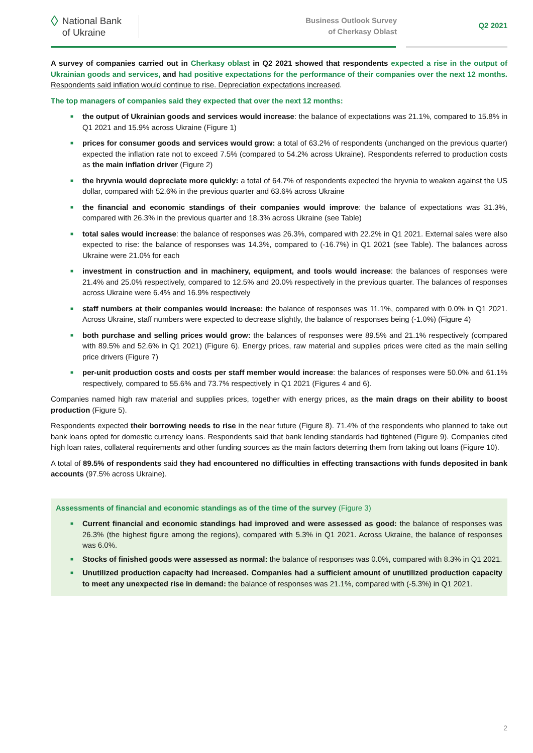◊ National Bank
of Ukraine
Business Outlook Survey
of Cherkasy Oblast
Q2 2021
A survey of companies carried out in Cherkasy oblast in Q2 2021 showed that respondents expected a rise in the output of Ukrainian goods and services, and had positive expectations for the performance of their companies over the next 12 months. Respondents said inflation would continue to rise. Depreciation expectations increased.
The top managers of companies said they expected that over the next 12 months:
■ the output of Ukrainian goods and services would increase: the balance of expectations was 21.1%, compared to 15.8% in Q1 2021 and 15.9% across Ukraine (Figure 1)
■ prices for consumer goods and services would grow: a total of 63.2% of respondents (unchanged on the previous quarter) expected the inflation rate not to exceed 7.5% (compared to 54.2% across Ukraine). Respondents referred to production costs as the main inflation driver (Figure 2)
■ the hryvnia would depreciate more quickly: a total of 64.7% of respondents expected the hryvnia to weaken against the US dollar, compared with 52.6% in the previous quarter and 63.6% across Ukraine
■ the financial and economic standings of their companies would improve: the balance of expectations was 31.3%, compared with 26.3% in the previous quarter and 18.3% across Ukraine (see Table)
■ total sales would increase: the balance of responses was 26.3%, compared with 22.2% in Q1 2021. External sales were also expected to rise: the balance of responses was 14.3%, compared to (-16.7%) in Q1 2021 (see Table). The balances across Ukraine were 21.0% for each
■ investment in construction and in machinery, equipment, and tools would increase: the balances of responses were 21.4% and 25.0% respectively, compared to 12.5% and 20.0% respectively in the previous quarter. The balances of responses across Ukraine were 6.4% and 16.9% respectively
■ staff numbers at their companies would increase: the balance of responses was 11.1%, compared with 0.0% in Q1 2021. Across Ukraine, staff numbers were expected to decrease slightly, the balance of responses being (-1.0%) (Figure 4)
■ both purchase and selling prices would grow: the balances of responses were 89.5% and 21.1% respectively (compared with 89.5% and 52.6% in Q1 2021) (Figure 6). Energy prices, raw material and supplies prices were cited as the main selling price drivers (Figure 7)
■ per-unit production costs and costs per staff member would increase: the balances of responses were 50.0% and 61.1% respectively, compared to 55.6% and 73.7% respectively in Q1 2021 (Figures 4 and 6).
Companies named high raw material and supplies prices, together with energy prices, as the main drags on their ability to boost production (Figure 5).
Respondents expected their borrowing needs to rise in the near future (Figure 8). 71.4% of the respondents who planned to take out bank loans opted for domestic currency loans. Respondents said that bank lending standards had tightened (Figure 9). Companies cited high loan rates, collateral requirements and other funding sources as the main factors deterring them from taking out loans (Figure 10).
A total of 89.5% of respondents said they had encountered no difficulties in effecting transactions with funds deposited in bank accounts (97.5% across Ukraine).
Assessments of financial and economic standings as of the time of the survey (Figure 3)
■ Current financial and economic standings had improved and were assessed as good: the balance of responses was 26.3% (the highest figure among the regions), compared with 5.3% in Q1 2021. Across Ukraine, the balance of responses was 6.0%.
■ Stocks of finished goods were assessed as normal: the balance of responses was 0.0%, compared with 8.3% in Q1 2021.
■ Unutilized production capacity had increased. Companies had a sufficient amount of unutilized production capacity to meet any unexpected rise in demand: the balance of responses was 21.1%, compared with (-5.3%) in Q1 2021.
2